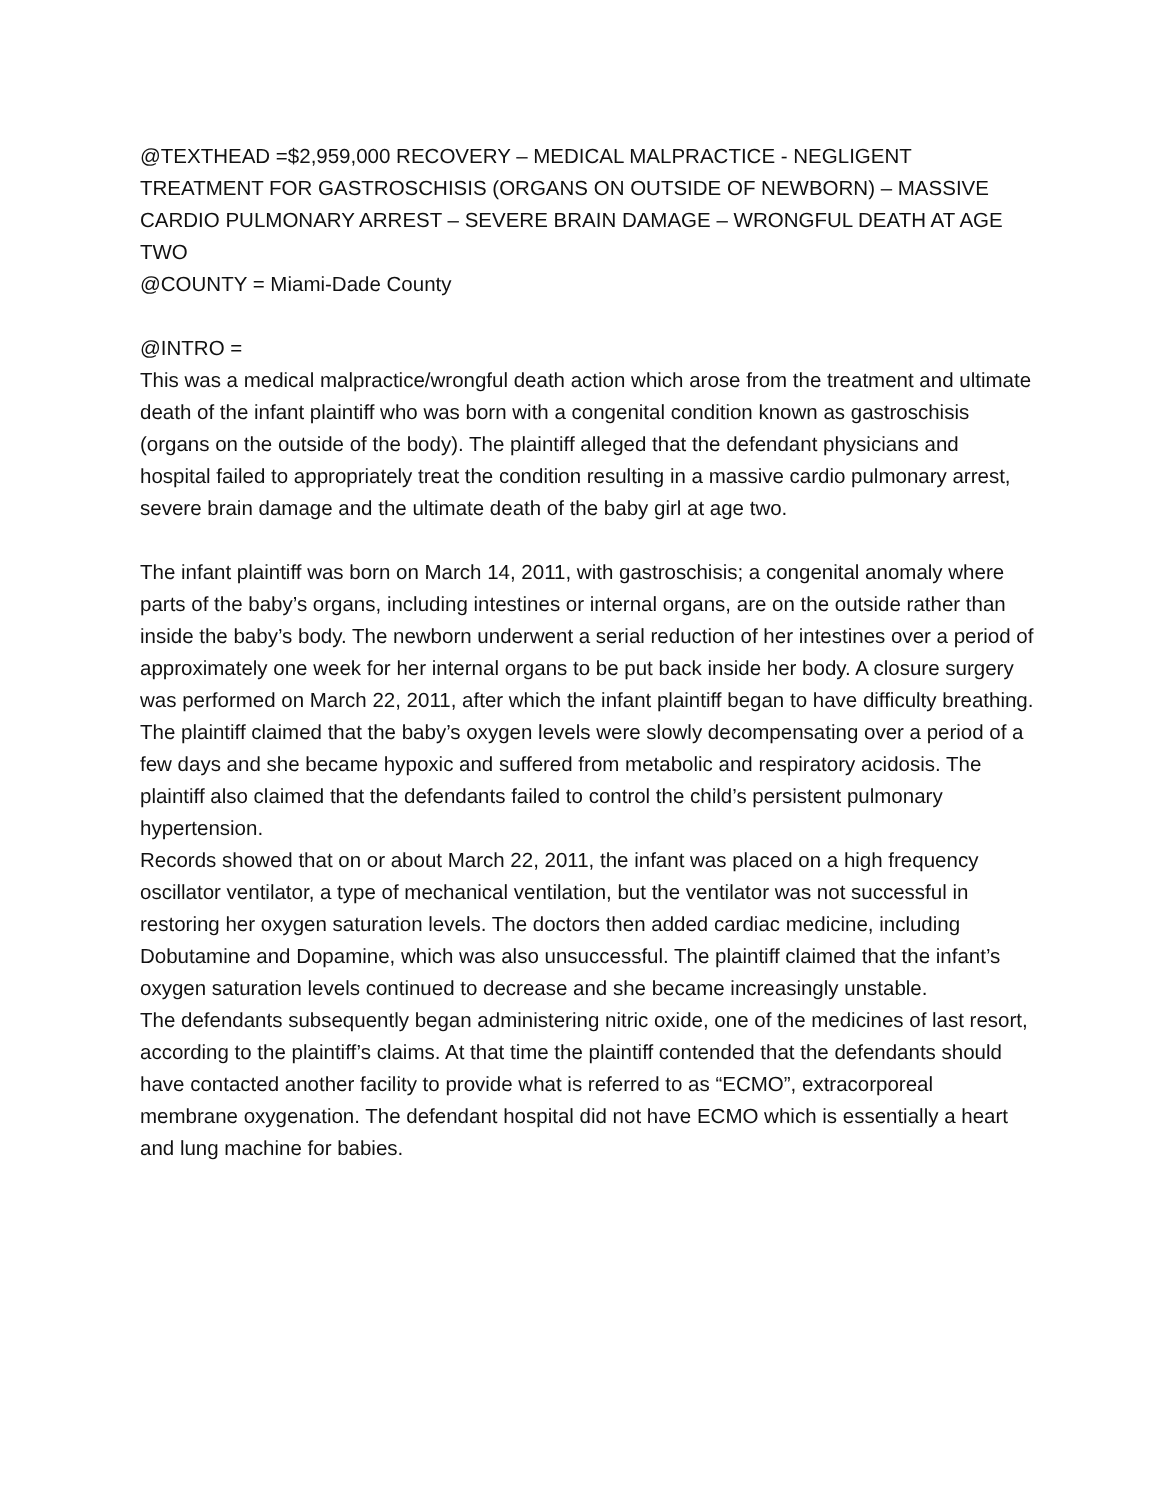@TEXTHEAD =$2,959,000 RECOVERY – MEDICAL MALPRACTICE - NEGLIGENT TREATMENT FOR GASTROSCHISIS (ORGANS ON OUTSIDE OF NEWBORN) – MASSIVE CARDIO PULMONARY ARREST – SEVERE BRAIN DAMAGE – WRONGFUL DEATH AT AGE TWO
@COUNTY = Miami-Dade County
@INTRO =
This was a medical malpractice/wrongful death action which arose from the treatment and ultimate death of the infant plaintiff who was born with a congenital condition known as gastroschisis (organs on the outside of the body). The plaintiff alleged that the defendant physicians and hospital failed to appropriately treat the condition resulting in a massive cardio pulmonary arrest, severe brain damage and the ultimate death of the baby girl at age two.
The infant plaintiff was born on March 14, 2011, with gastroschisis; a congenital anomaly where parts of the baby’s organs, including intestines or internal organs, are on the outside rather than inside the baby’s body. The newborn underwent a serial reduction of her intestines over a period of approximately one week for her internal organs to be put back inside her body. A closure surgery was performed on March 22, 2011, after which the infant plaintiff began to have difficulty breathing.
The plaintiff claimed that the baby’s oxygen levels were slowly decompensating over a period of a few days and she became hypoxic and suffered from metabolic and respiratory acidosis. The plaintiff also claimed that the defendants failed to control the child’s persistent pulmonary hypertension.
Records showed that on or about March 22, 2011, the infant was placed on a high frequency oscillator ventilator, a type of mechanical ventilation, but the ventilator was not successful in restoring her oxygen saturation levels. The doctors then added cardiac medicine, including Dobutamine and Dopamine, which was also unsuccessful. The plaintiff claimed that the infant’s oxygen saturation levels continued to decrease and she became increasingly unstable.
The defendants subsequently began administering nitric oxide, one of the medicines of last resort, according to the plaintiff’s claims. At that time the plaintiff contended that the defendants should have contacted another facility to provide what is referred to as “ECMO”, extracorporeal membrane oxygenation. The defendant hospital did not have ECMO which is essentially a heart and lung machine for babies.